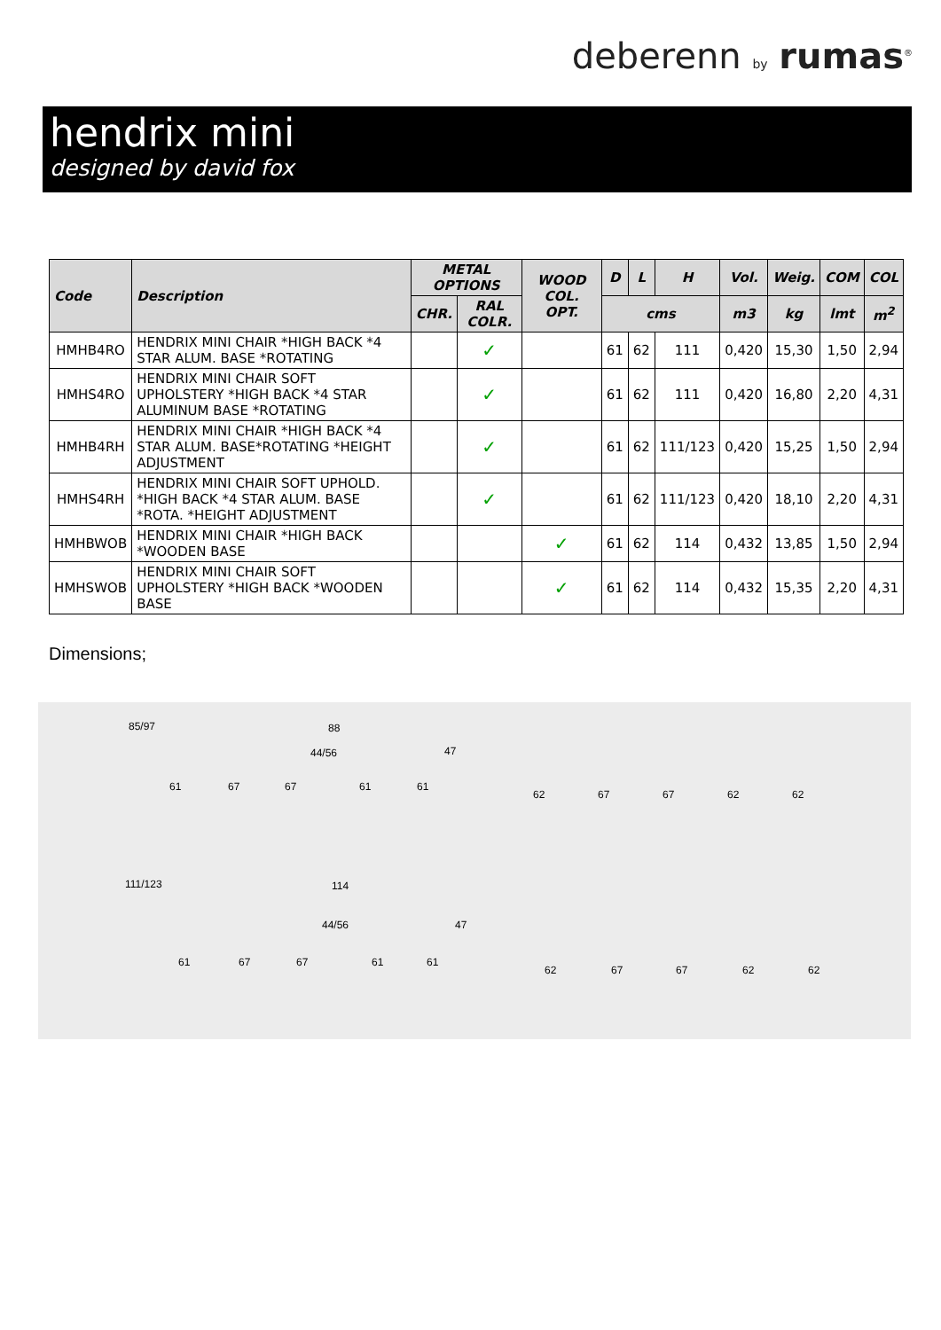deberenn by rumas<sup>®</sup>
hendrix mini
designed by david fox
| Code | Description | METAL OPTIONS | | WOOD COL. OPT. | D | L | H | Vol. | Weig. | COM | COL |
| --- | --- | --- | --- | --- | --- | --- | --- | --- | --- | --- | --- |
| | | CHR. | RAL COLR. | | cms | | | m3 | kg | lmt | m<sup>2</sup> |
| HMHB4RO | HENDRIX MINI CHAIR *HIGH BACK *4 STAR ALUM. BASE *ROTATING | | ✓ | | 61 | 62 | 111 | 0,420 | 15,30 | 1,50 | 2,94 |
| HMHS4RO | HENDRIX MINI CHAIR SOFT UPHOLSTERY *HIGH BACK *4 STAR ALUMINUM BASE *ROTATING | | ✓ | | 61 | 62 | 111 | 0,420 | 16,80 | 2,20 | 4,31 |
| HMHB4RH | HENDRIX MINI CHAIR *HIGH BACK *4 STAR ALUM. BASE*ROTATING *HEIGHT ADJUSTMENT | | ✓ | | 61 | 62 | 111/123 | 0,420 | 15,25 | 1,50 | 2,94 |
| HMHS4RH | HENDRIX MINI CHAIR SOFT UPHOLD. *HIGH BACK *4 STAR ALUM. BASE *ROTA. *HEIGHT ADJUSTMENT | | ✓ | | 61 | 62 | 111/123 | 0,420 | 18,10 | 2,20 | 4,31 |
| HMHBWOB | HENDRIX MINI CHAIR *HIGH BACK *WOODEN BASE | | | ✓ | 61 | 62 | 114 | 0,432 | 13,85 | 1,50 | 2,94 |
| HMHSWOB | HENDRIX MINI CHAIR SOFT UPHOLSTERY *HIGH BACK *WOODEN BASE | | | ✓ | 61 | 62 | 114 | 0,432 | 15,35 | 2,20 | 4,31 |
Dimensions;
85/97 88
44/56 47
61 67 67 61 61
62 67 67 62 62
111/123 114
44/56 47
61 67 67 61 61
62 67 67 62 62